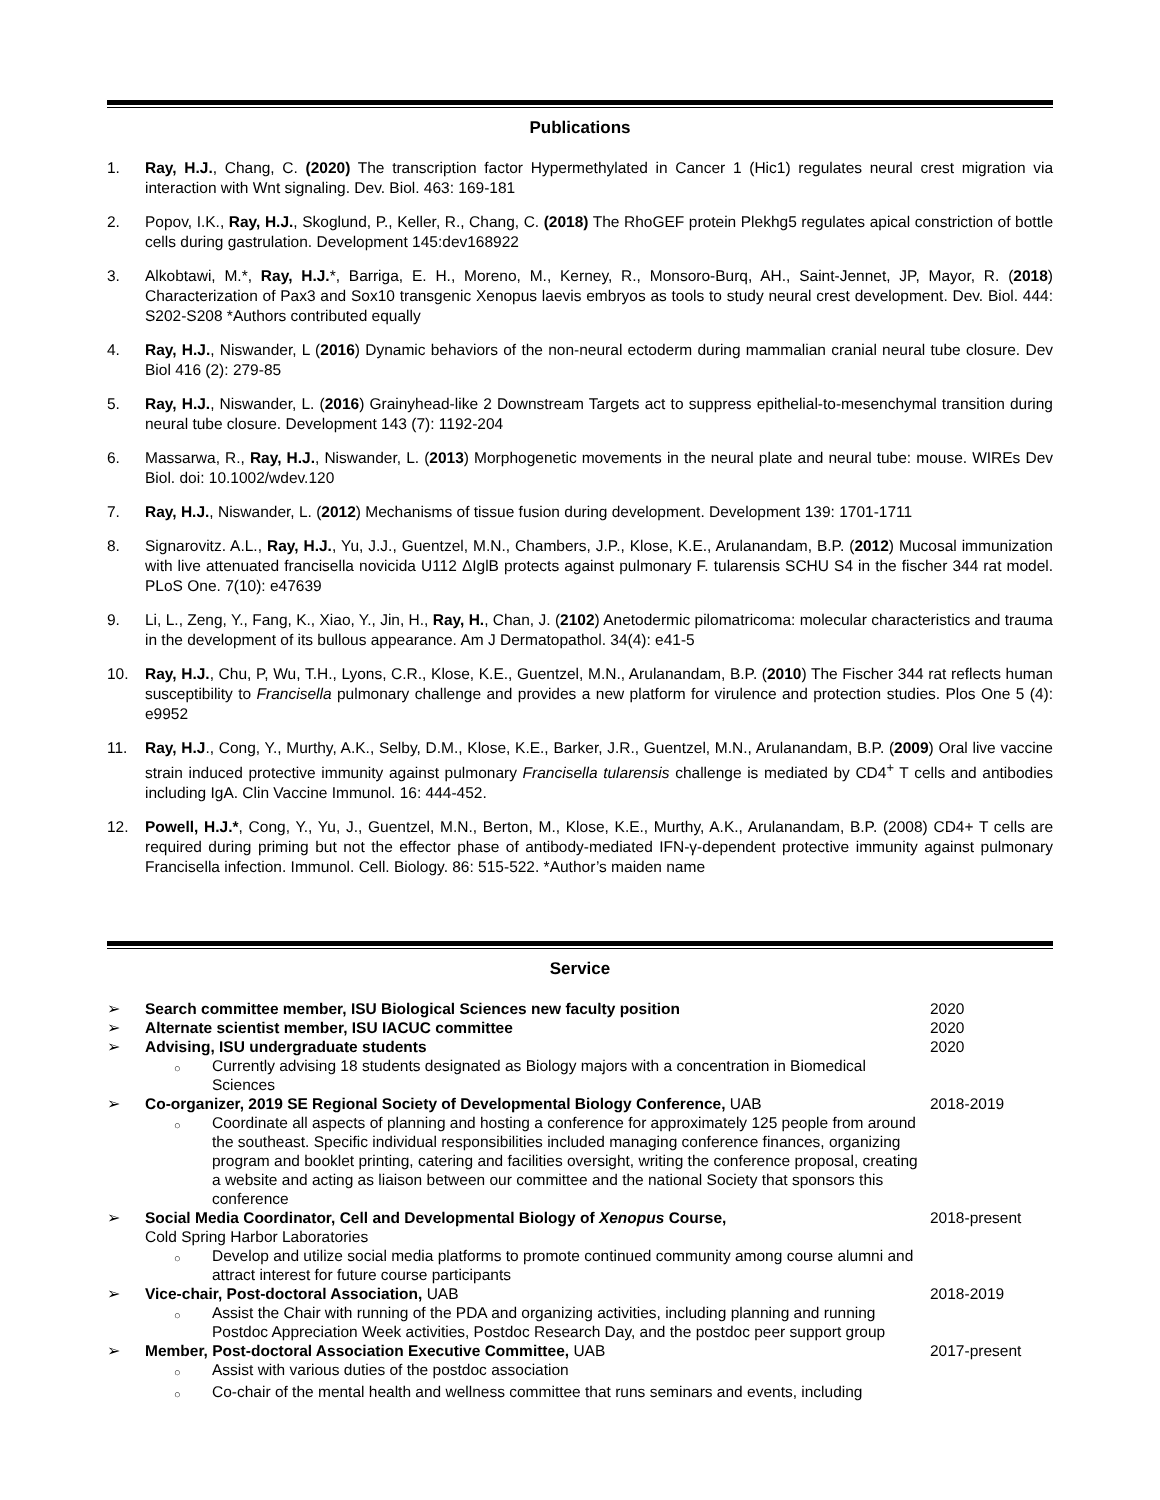Publications
1. Ray, H.J., Chang, C. (2020) The transcription factor Hypermethylated in Cancer 1 (Hic1) regulates neural crest migration via interaction with Wnt signaling. Dev. Biol. 463: 169-181
2. Popov, I.K., Ray, H.J., Skoglund, P., Keller, R., Chang, C. (2018) The RhoGEF protein Plekhg5 regulates apical constriction of bottle cells during gastrulation. Development 145:dev168922
3. Alkobtawi, M.*, Ray, H.J.*, Barriga, E. H., Moreno, M., Kerney, R., Monsoro-Burq, AH., Saint-Jennet, JP, Mayor, R. (2018) Characterization of Pax3 and Sox10 transgenic Xenopus laevis embryos as tools to study neural crest development. Dev. Biol. 444: S202-S208 *Authors contributed equally
4. Ray, H.J., Niswander, L (2016) Dynamic behaviors of the non-neural ectoderm during mammalian cranial neural tube closure. Dev Biol 416 (2): 279-85
5. Ray, H.J., Niswander, L. (2016) Grainyhead-like 2 Downstream Targets act to suppress epithelial-to-mesenchymal transition during neural tube closure. Development 143 (7): 1192-204
6. Massarwa, R., Ray, H.J., Niswander, L. (2013) Morphogenetic movements in the neural plate and neural tube: mouse. WIREs Dev Biol. doi: 10.1002/wdev.120
7. Ray, H.J., Niswander, L. (2012) Mechanisms of tissue fusion during development. Development 139: 1701-1711
8. Signarovitz. A.L., Ray, H.J., Yu, J.J., Guentzel, M.N., Chambers, J.P., Klose, K.E., Arulanandam, B.P. (2012) Mucosal immunization with live attenuated francisella novicida U112 ΔIglB protects against pulmonary F. tularensis SCHU S4 in the fischer 344 rat model. PLoS One. 7(10): e47639
9. Li, L., Zeng, Y., Fang, K., Xiao, Y., Jin, H., Ray, H., Chan, J. (2102) Anetodermic pilomatricoma: molecular characteristics and trauma in the development of its bullous appearance. Am J Dermatopathol. 34(4): e41-5
10. Ray, H.J., Chu, P, Wu, T.H., Lyons, C.R., Klose, K.E., Guentzel, M.N., Arulanandam, B.P. (2010) The Fischer 344 rat reflects human susceptibility to Francisella pulmonary challenge and provides a new platform for virulence and protection studies. Plos One 5 (4): e9952
11. Ray, H.J., Cong, Y., Murthy, A.K., Selby, D.M., Klose, K.E., Barker, J.R., Guentzel, M.N., Arulanandam, B.P. (2009) Oral live vaccine strain induced protective immunity against pulmonary Francisella tularensis challenge is mediated by CD4<sup>+</sup> T cells and antibodies including IgA. Clin Vaccine Immunol. 16: 444-452.
12. Powell, H.J.*, Cong, Y., Yu, J., Guentzel, M.N., Berton, M., Klose, K.E., Murthy, A.K., Arulanandam, B.P. (2008) CD4+ T cells are required during priming but not the effector phase of antibody-mediated IFN-γ-dependent protective immunity against pulmonary Francisella infection. Immunol. Cell. Biology. 86: 515-522. *Author’s maiden name
Service
➢ Search committee member, ISU Biological Sciences new faculty position 2020
➢ Alternate scientist member, ISU IACUC committee 2020
➢ Advising, ISU undergraduate students 2020
○ Currently advising 18 students designated as Biology majors with a concentration in Biomedical Sciences
➢ Co-organizer, 2019 SE Regional Society of Developmental Biology Conference, UAB 2018-2019
○ Coordinate all aspects of planning and hosting a conference for approximately 125 people from around the southeast. Specific individual responsibilities included managing conference finances, organizing program and booklet printing, catering and facilities oversight, writing the conference proposal, creating a website and acting as liaison between our committee and the national Society that sponsors this conference
➢ Social Media Coordinator, Cell and Developmental Biology of Xenopus Course,
Cold Spring Harbor Laboratories 2018-present
○ Develop and utilize social media platforms to promote continued community among course alumni and attract interest for future course participants
➢ Vice-chair, Post-doctoral Association, UAB 2018-2019
○ Assist the Chair with running of the PDA and organizing activities, including planning and running Postdoc Appreciation Week activities, Postdoc Research Day, and the postdoc peer support group
➢ Member, Post-doctoral Association Executive Committee, UAB 2017-present
○ Assist with various duties of the postdoc association
○ Co-chair of the mental health and wellness committee that runs seminars and events, including